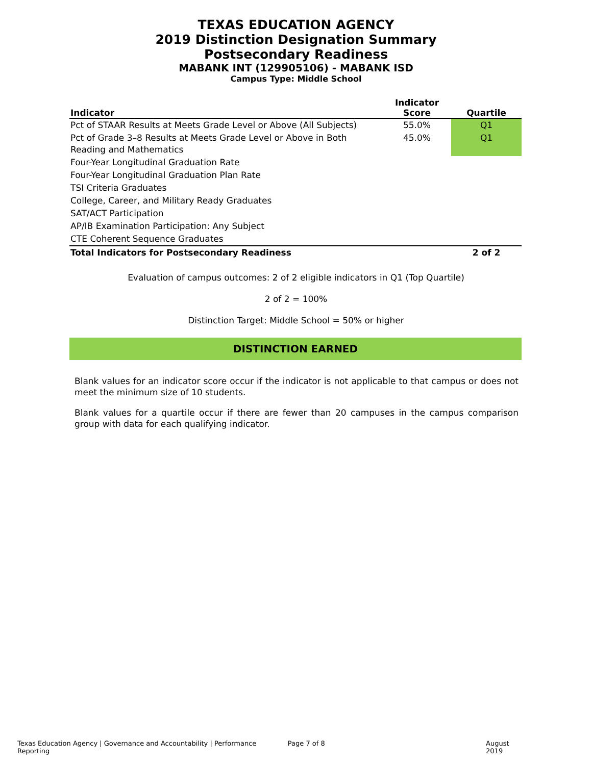TEXAS EDUCATION AGENCY
2019 Distinction Designation Summary
Postsecondary Readiness
MABANK INT (129905106) - MABANK ISD
Campus Type: Middle School
| Indicator | Indicator Score | Quartile |
| --- | --- | --- |
| Pct of STAAR Results at Meets Grade Level or Above (All Subjects) | 55.0% | Q1 |
| Pct of Grade 3–8 Results at Meets Grade Level or Above in Both Reading and Mathematics | 45.0% | Q1 |
| Four-Year Longitudinal Graduation Rate | | |
| Four-Year Longitudinal Graduation Plan Rate | | |
| TSI Criteria Graduates | | |
| College, Career, and Military Ready Graduates | | |
| SAT/ACT Participation | | |
| AP/IB Examination Participation: Any Subject | | |
| CTE Coherent Sequence Graduates | | |
| Total Indicators for Postsecondary Readiness | | 2 of 2 |
Evaluation of campus outcomes: 2 of 2 eligible indicators in Q1 (Top Quartile)
2 of 2 = 100%
Distinction Target: Middle School = 50% or higher
DISTINCTION EARNED
Blank values for an indicator score occur if the indicator is not applicable to that campus or does not meet the minimum size of 10 students.
Blank values for a quartile occur if there are fewer than 20 campuses in the campus comparison group with data for each qualifying indicator.
Texas Education Agency | Governance and Accountability | Performance Reporting Page 7 of 8 August 2019